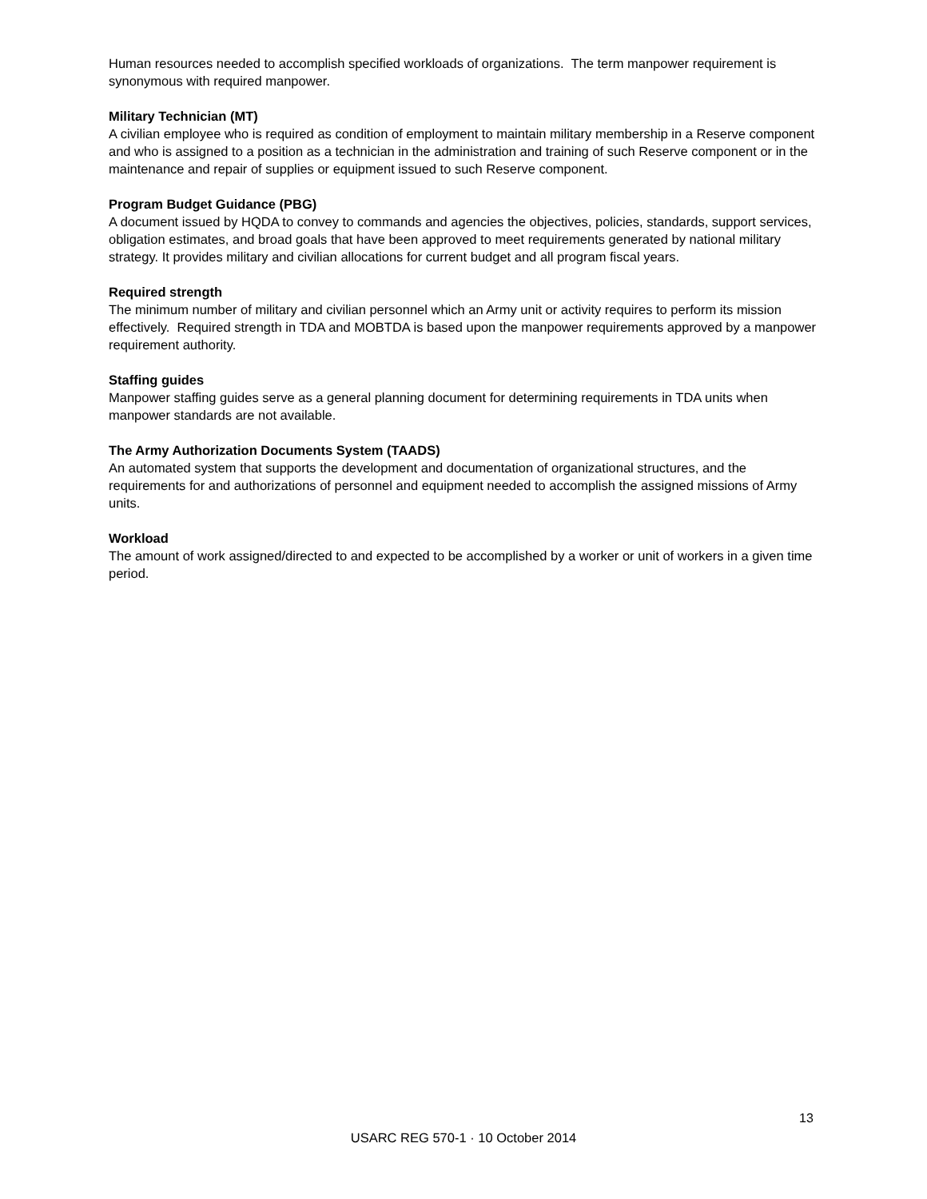Human resources needed to accomplish specified workloads of organizations. The term manpower requirement is synonymous with required manpower.
Military Technician (MT)
A civilian employee who is required as condition of employment to maintain military membership in a Reserve component and who is assigned to a position as a technician in the administration and training of such Reserve component or in the maintenance and repair of supplies or equipment issued to such Reserve component.
Program Budget Guidance (PBG)
A document issued by HQDA to convey to commands and agencies the objectives, policies, standards, support services, obligation estimates, and broad goals that have been approved to meet requirements generated by national military strategy. It provides military and civilian allocations for current budget and all program fiscal years.
Required strength
The minimum number of military and civilian personnel which an Army unit or activity requires to perform its mission effectively. Required strength in TDA and MOBTDA is based upon the manpower requirements approved by a manpower requirement authority.
Staffing guides
Manpower staffing guides serve as a general planning document for determining requirements in TDA units when manpower standards are not available.
The Army Authorization Documents System (TAADS)
An automated system that supports the development and documentation of organizational structures, and the requirements for and authorizations of personnel and equipment needed to accomplish the assigned missions of Army units.
Workload
The amount of work assigned/directed to and expected to be accomplished by a worker or unit of workers in a given time period.
13
USARC REG 570-1 · 10 October 2014